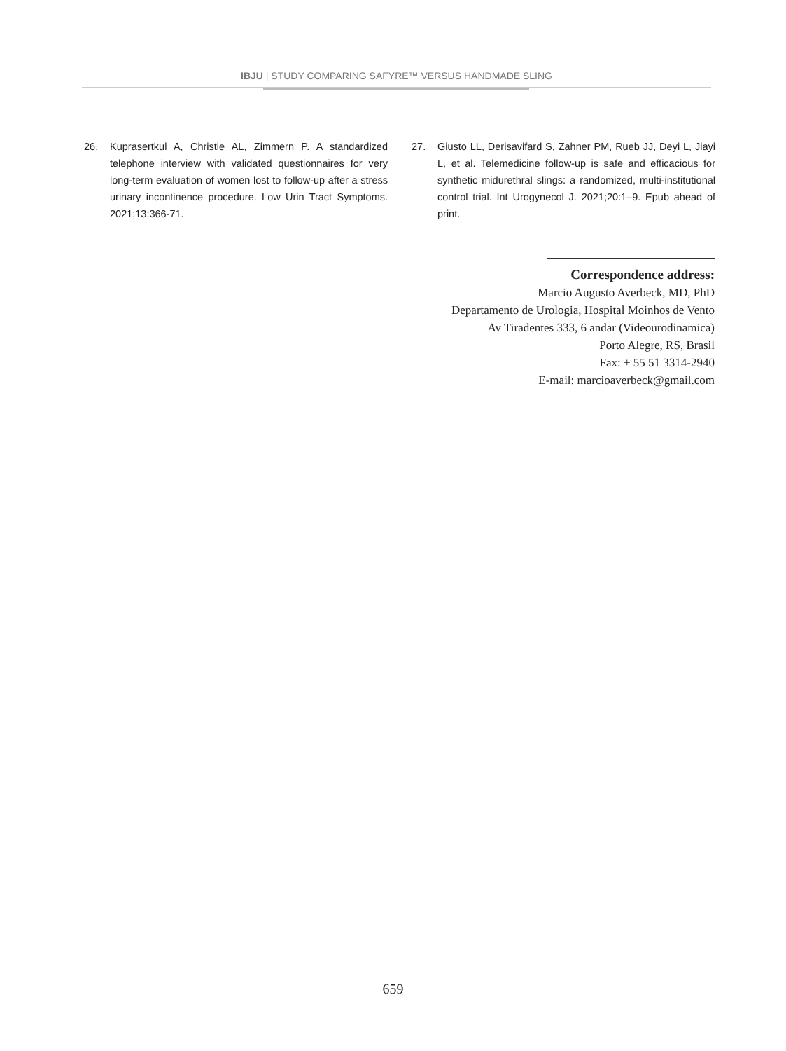IBJU | STUDY COMPARING SAFYRE™ VERSUS HANDMADE SLING
26. Kuprasertkul A, Christie AL, Zimmern P. A standardized telephone interview with validated questionnaires for very long-term evaluation of women lost to follow-up after a stress urinary incontinence procedure. Low Urin Tract Symptoms. 2021;13:366-71.
27. Giusto LL, Derisavifard S, Zahner PM, Rueb JJ, Deyi L, Jiayi L, et al. Telemedicine follow-up is safe and efficacious for synthetic midurethral slings: a randomized, multi-institutional control trial. Int Urogynecol J. 2021;20:1–9. Epub ahead of print.
Correspondence address:
Marcio Augusto Averbeck, MD, PhD
Departamento de Urologia, Hospital Moinhos de Vento
Av Tiradentes 333, 6 andar (Videourodinamica)
Porto Alegre, RS, Brasil
Fax: + 55 51 3314-2940
E-mail: marcioaverbeck@gmail.com
659